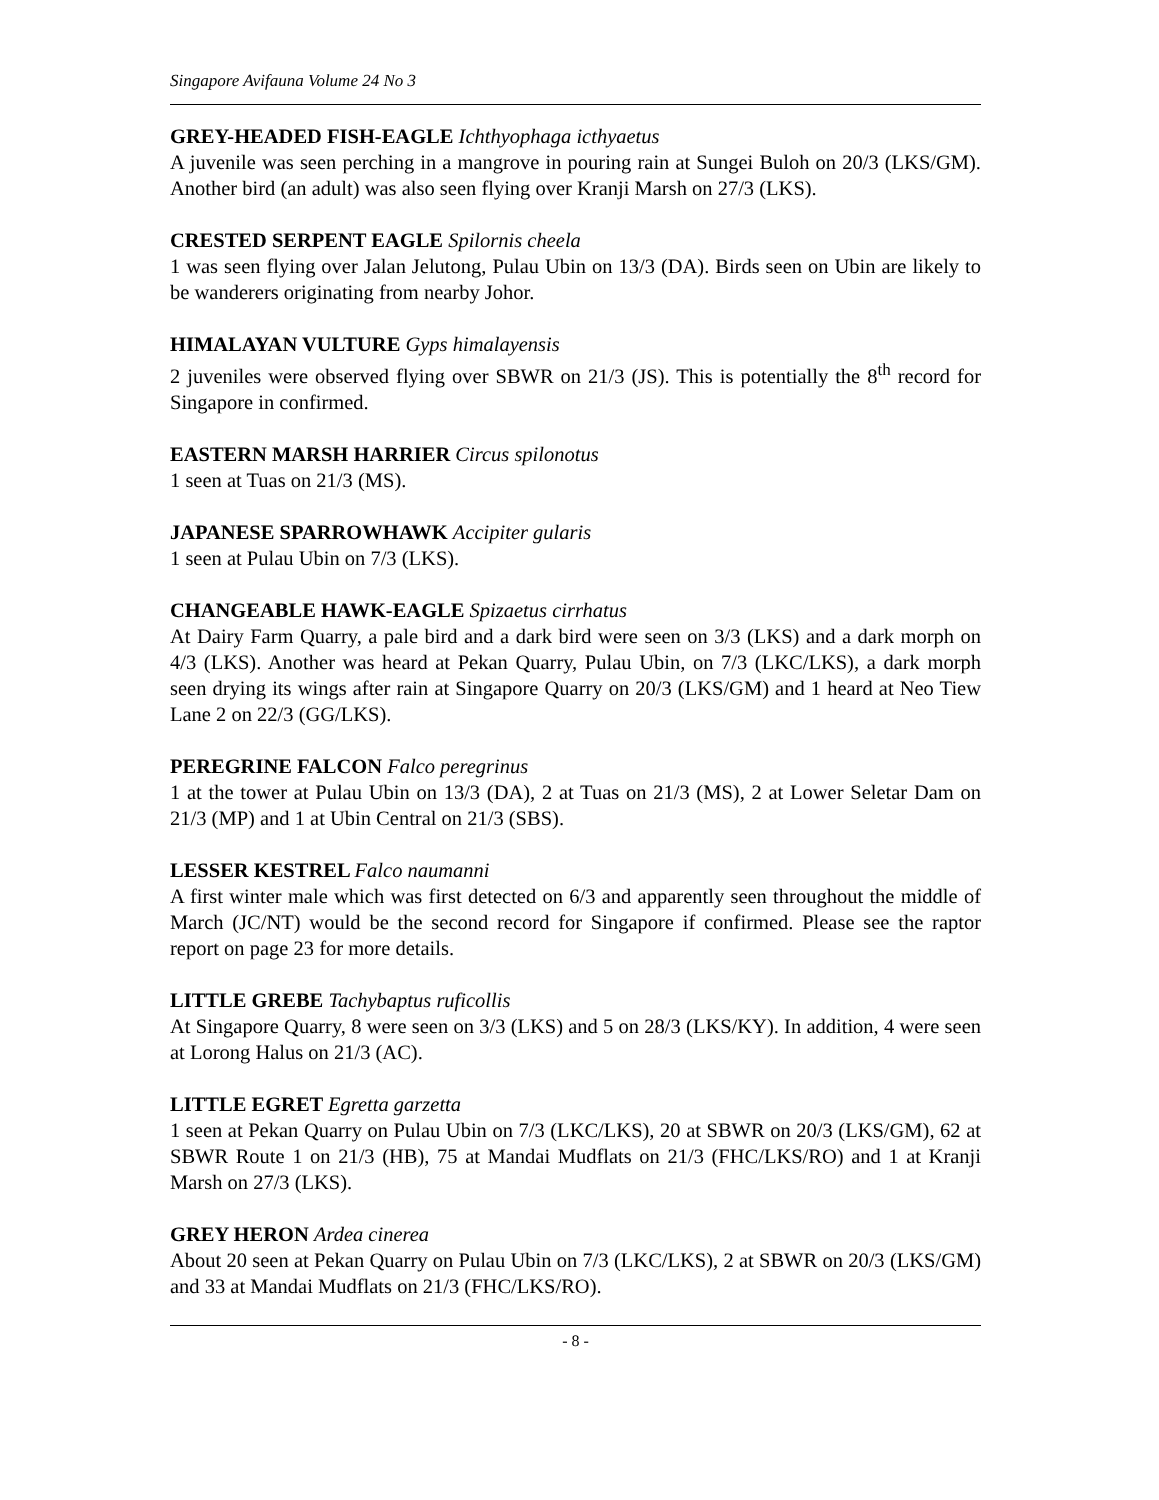Singapore Avifauna Volume 24 No 3
GREY-HEADED FISH-EAGLE Ichthyophaga icthyaetus
A juvenile was seen perching in a mangrove in pouring rain at Sungei Buloh on 20/3 (LKS/GM). Another bird (an adult) was also seen flying over Kranji Marsh on 27/3 (LKS).
CRESTED SERPENT EAGLE Spilornis cheela
1 was seen flying over Jalan Jelutong, Pulau Ubin on 13/3 (DA). Birds seen on Ubin are likely to be wanderers originating from nearby Johor.
HIMALAYAN VULTURE Gyps himalayensis
2 juveniles were observed flying over SBWR on 21/3 (JS). This is potentially the 8<sup>th</sup> record for Singapore in confirmed.
EASTERN MARSH HARRIER Circus spilonotus
1 seen at Tuas on 21/3 (MS).
JAPANESE SPARROWHAWK Accipiter gularis
1 seen at Pulau Ubin on 7/3 (LKS).
CHANGEABLE HAWK-EAGLE Spizaetus cirrhatus
At Dairy Farm Quarry, a pale bird and a dark bird were seen on 3/3 (LKS) and a dark morph on 4/3 (LKS). Another was heard at Pekan Quarry, Pulau Ubin, on 7/3 (LKC/LKS), a dark morph seen drying its wings after rain at Singapore Quarry on 20/3 (LKS/GM) and 1 heard at Neo Tiew Lane 2 on 22/3 (GG/LKS).
PEREGRINE FALCON Falco peregrinus
1 at the tower at Pulau Ubin on 13/3 (DA), 2 at Tuas on 21/3 (MS), 2 at Lower Seletar Dam on 21/3 (MP) and 1 at Ubin Central on 21/3 (SBS).
LESSER KESTREL Falco naumanni
A first winter male which was first detected on 6/3 and apparently seen throughout the middle of March (JC/NT) would be the second record for Singapore if confirmed. Please see the raptor report on page 23 for more details.
LITTLE GREBE Tachybaptus ruficollis
At Singapore Quarry, 8 were seen on 3/3 (LKS) and 5 on 28/3 (LKS/KY). In addition, 4 were seen at Lorong Halus on 21/3 (AC).
LITTLE EGRET Egretta garzetta
1 seen at Pekan Quarry on Pulau Ubin on 7/3 (LKC/LKS), 20 at SBWR on 20/3 (LKS/GM), 62 at SBWR Route 1 on 21/3 (HB), 75 at Mandai Mudflats on 21/3 (FHC/LKS/RO) and 1 at Kranji Marsh on 27/3 (LKS).
GREY HERON Ardea cinerea
About 20 seen at Pekan Quarry on Pulau Ubin on 7/3 (LKC/LKS), 2 at SBWR on 20/3 (LKS/GM) and 33 at Mandai Mudflats on 21/3 (FHC/LKS/RO).
- 8 -